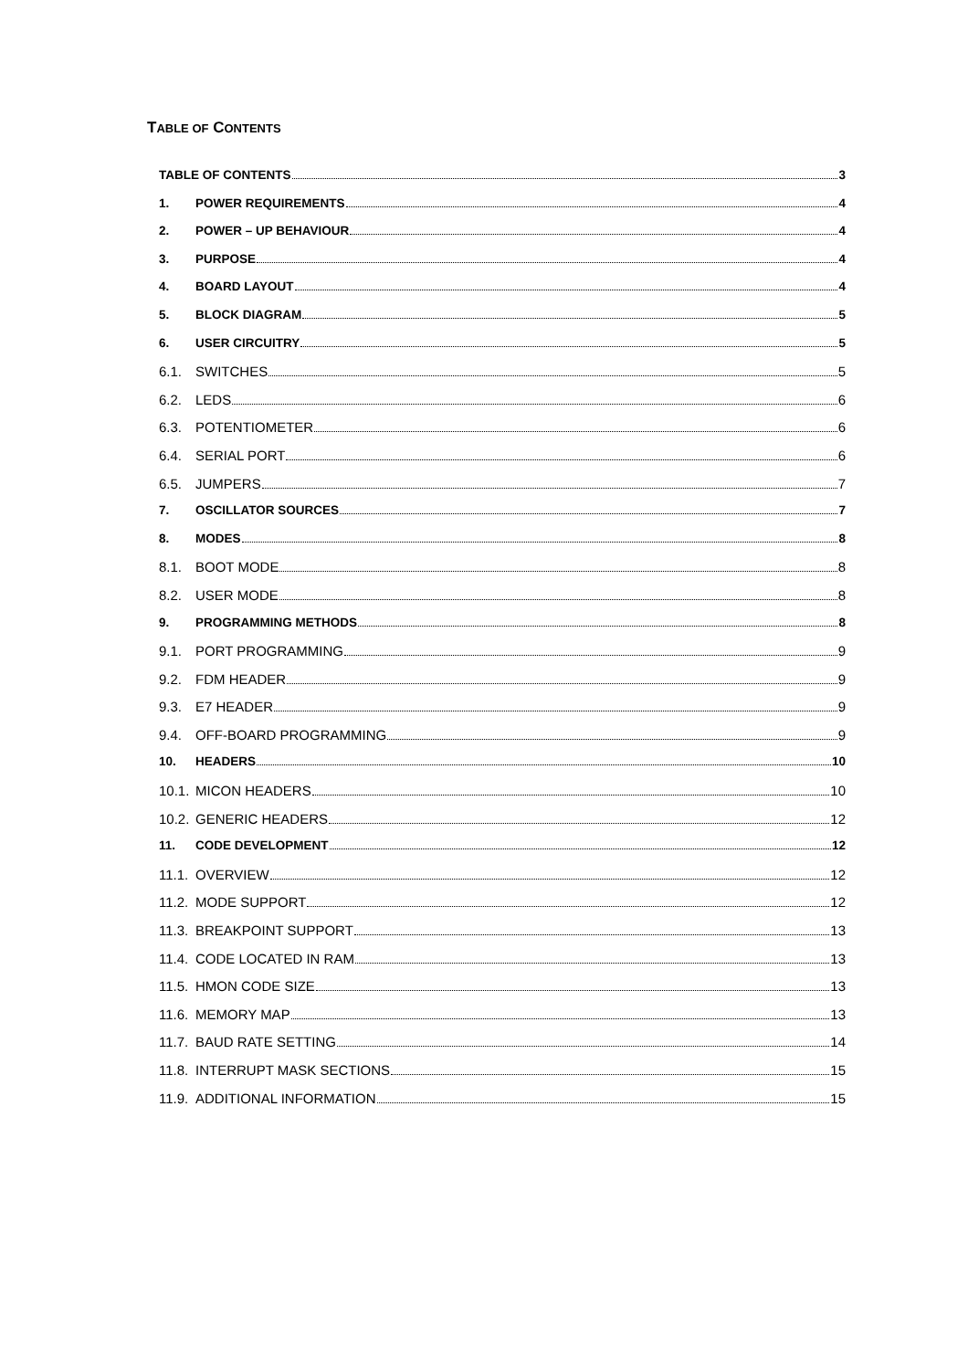TABLE OF CONTENTS
TABLE OF CONTENTS 3
1. POWER REQUIREMENTS 4
2. POWER – UP BEHAVIOUR 4
3. PURPOSE 4
4. BOARD LAYOUT 4
5. BLOCK DIAGRAM 5
6. USER CIRCUITRY 5
6.1. SWITCHES 5
6.2. LEDS 6
6.3. POTENTIOMETER 6
6.4. SERIAL PORT 6
6.5. JUMPERS 7
7. OSCILLATOR SOURCES 7
8. MODES 8
8.1. BOOT MODE 8
8.2. USER MODE 8
9. PROGRAMMING METHODS 8
9.1. PORT PROGRAMMING 9
9.2. FDM HEADER 9
9.3. E7 HEADER 9
9.4. OFF-BOARD PROGRAMMING 9
10. HEADERS 10
10.1. MICON HEADERS 10
10.2. GENERIC HEADERS 12
11. CODE DEVELOPMENT 12
11.1. OVERVIEW 12
11.2. MODE SUPPORT 12
11.3. BREAKPOINT SUPPORT 13
11.4. CODE LOCATED IN RAM 13
11.5. HMON CODE SIZE 13
11.6. MEMORY MAP 13
11.7. BAUD RATE SETTING 14
11.8. INTERRUPT MASK SECTIONS 15
11.9. ADDITIONAL INFORMATION 15